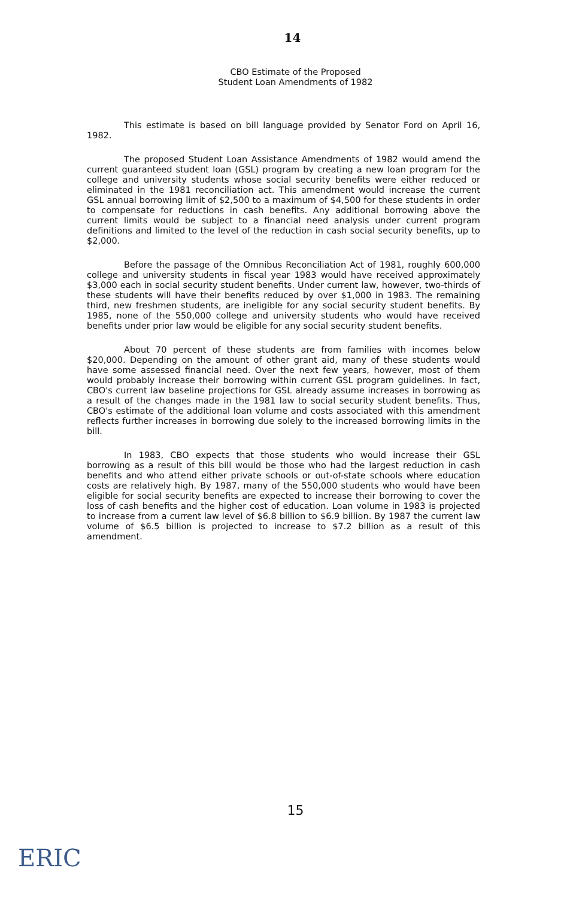14
CBO Estimate of the Proposed
Student Loan Amendments of 1982
This estimate is based on bill language provided by Senator Ford on April 16, 1982.
The proposed Student Loan Assistance Amendments of 1982 would amend the current guaranteed student loan (GSL) program by creating a new loan program for the college and university students whose social security benefits were either reduced or eliminated in the 1981 reconciliation act. This amendment would increase the current GSL annual borrowing limit of $2,500 to a maximum of $4,500 for these students in order to compensate for reductions in cash benefits. Any additional borrowing above the current limits would be subject to a financial need analysis under current program definitions and limited to the level of the reduction in cash social security benefits, up to $2,000.
Before the passage of the Omnibus Reconciliation Act of 1981, roughly 600,000 college and university students in fiscal year 1983 would have received approximately $3,000 each in social security student benefits. Under current law, however, two-thirds of these students will have their benefits reduced by over $1,000 in 1983. The remaining third, new freshmen students, are ineligible for any social security student benefits. By 1985, none of the 550,000 college and university students who would have received benefits under prior law would be eligible for any social security student benefits.
About 70 percent of these students are from families with incomes below $20,000. Depending on the amount of other grant aid, many of these students would have some assessed financial need. Over the next few years, however, most of them would probably increase their borrowing within current GSL program guidelines. In fact, CBO's current law baseline projections for GSL already assume increases in borrowing as a result of the changes made in the 1981 law to social security student benefits. Thus, CBO's estimate of the additional loan volume and costs associated with this amendment reflects further increases in borrowing due solely to the increased borrowing limits in the bill.
In 1983, CBO expects that those students who would increase their GSL borrowing as a result of this bill would be those who had the largest reduction in cash benefits and who attend either private schools or out-of-state schools where education costs are relatively high. By 1987, many of the 550,000 students who would have been eligible for social security benefits are expected to increase their borrowing to cover the loss of cash benefits and the higher cost of education. Loan volume in 1983 is projected to increase from a current law level of $6.8 billion to $6.9 billion. By 1987 the current law volume of $6.5 billion is projected to increase to $7.2 billion as a result of this amendment.
15
ERIC